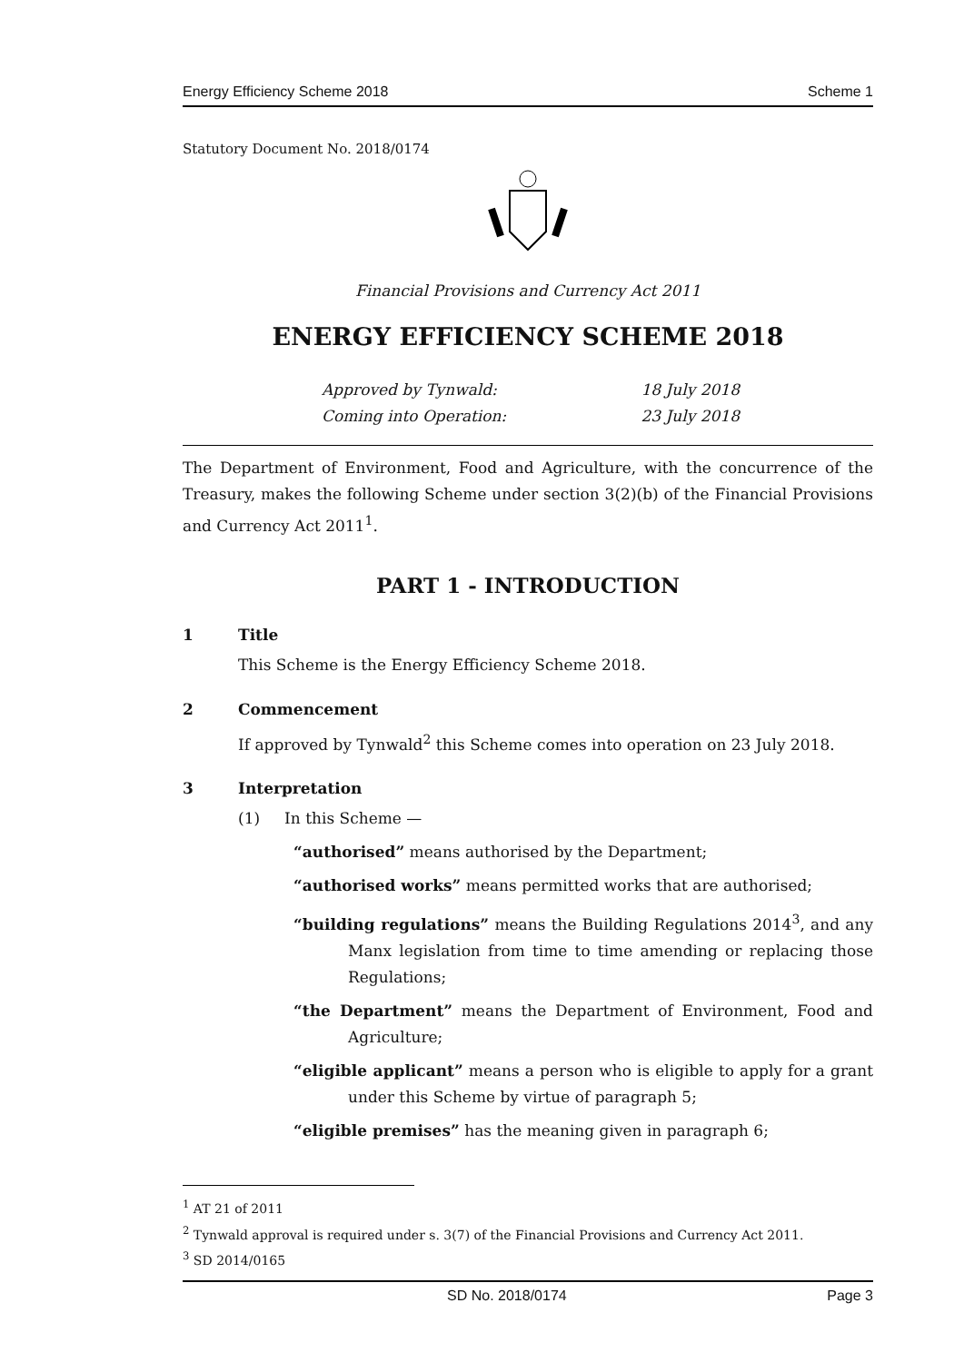Energy Efficiency Scheme 2018 Scheme 1
Statutory Document No. 2018/0174
Financial Provisions and Currency Act 2011
ENERGY EFFICIENCY SCHEME 2018
Approved by Tynwald: 18 July 2018
Coming into Operation: 23 July 2018
The Department of Environment, Food and Agriculture, with the concurrence of the Treasury, makes the following Scheme under section 3(2)(b) of the Financial Provisions and Currency Act 2011<sup>1</sup>.
PART 1 - INTRODUCTION
1 Title
This Scheme is the Energy Efficiency Scheme 2018.
2 Commencement
If approved by Tynwald<sup>2</sup> this Scheme comes into operation on 23 July 2018.
3 Interpretation
(1) In this Scheme —
“authorised” means authorised by the Department;
“authorised works” means permitted works that are authorised;
“building regulations” means the Building Regulations 2014<sup>3</sup>, and any Manx legislation from time to time amending or replacing those Regulations;
“the Department” means the Department of Environment, Food and Agriculture;
“eligible applicant” means a person who is eligible to apply for a grant under this Scheme by virtue of paragraph 5;
“eligible premises” has the meaning given in paragraph 6;
<sup>1</sup> AT 21 of 2011
<sup>2</sup> Tynwald approval is required under s. 3(7) of the Financial Provisions and Currency Act 2011.
<sup>3</sup> SD 2014/0165
SD No. 2018/0174 Page 3